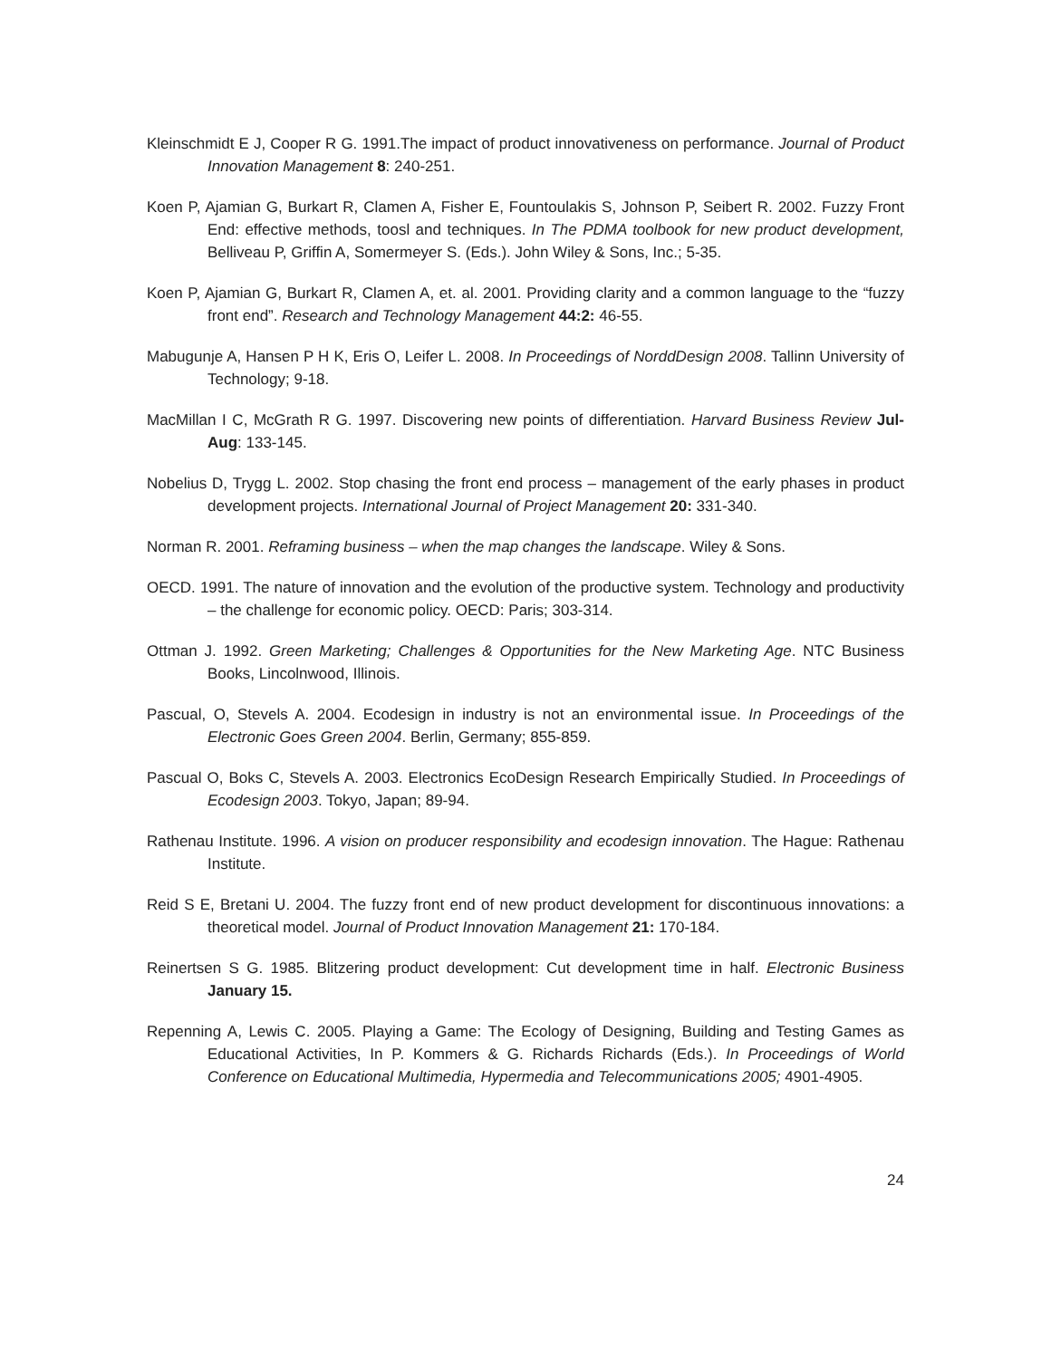Kleinschmidt E J, Cooper R G. 1991.The impact of product innovativeness on performance. Journal of Product Innovation Management 8: 240-251.
Koen P, Ajamian G, Burkart R, Clamen A, Fisher E, Fountoulakis S, Johnson P, Seibert R. 2002. Fuzzy Front End: effective methods, toosl and techniques. In The PDMA toolbook for new product development, Belliveau P, Griffin A, Somermeyer S. (Eds.). John Wiley & Sons, Inc.; 5-35.
Koen P, Ajamian G, Burkart R, Clamen A, et. al. 2001. Providing clarity and a common language to the “fuzzy front end”. Research and Technology Management 44:2: 46-55.
Mabugunje A, Hansen P H K, Eris O, Leifer L. 2008. In Proceedings of NorddDesign 2008. Tallinn University of Technology; 9-18.
MacMillan I C, McGrath R G. 1997. Discovering new points of differentiation. Harvard Business Review Jul-Aug: 133-145.
Nobelius D, Trygg L. 2002. Stop chasing the front end process – management of the early phases in product development projects. International Journal of Project Management 20: 331-340.
Norman R. 2001. Reframing business – when the map changes the landscape. Wiley & Sons.
OECD. 1991. The nature of innovation and the evolution of the productive system. Technology and productivity – the challenge for economic policy. OECD: Paris; 303-314.
Ottman J. 1992. Green Marketing; Challenges & Opportunities for the New Marketing Age. NTC Business Books, Lincolnwood, Illinois.
Pascual, O, Stevels A. 2004. Ecodesign in industry is not an environmental issue. In Proceedings of the Electronic Goes Green 2004. Berlin, Germany; 855-859.
Pascual O, Boks C, Stevels A. 2003. Electronics EcoDesign Research Empirically Studied. In Proceedings of Ecodesign 2003. Tokyo, Japan; 89-94.
Rathenau Institute. 1996. A vision on producer responsibility and ecodesign innovation. The Hague: Rathenau Institute.
Reid S E, Bretani U. 2004. The fuzzy front end of new product development for discontinuous innovations: a theoretical model. Journal of Product Innovation Management 21: 170-184.
Reinertsen S G. 1985. Blitzering product development: Cut development time in half. Electronic Business January 15.
Repenning A, Lewis C. 2005. Playing a Game: The Ecology of Designing, Building and Testing Games as Educational Activities, In P. Kommers & G. Richards Richards (Eds.). In Proceedings of World Conference on Educational Multimedia, Hypermedia and Telecommunications 2005; 4901-4905.
24